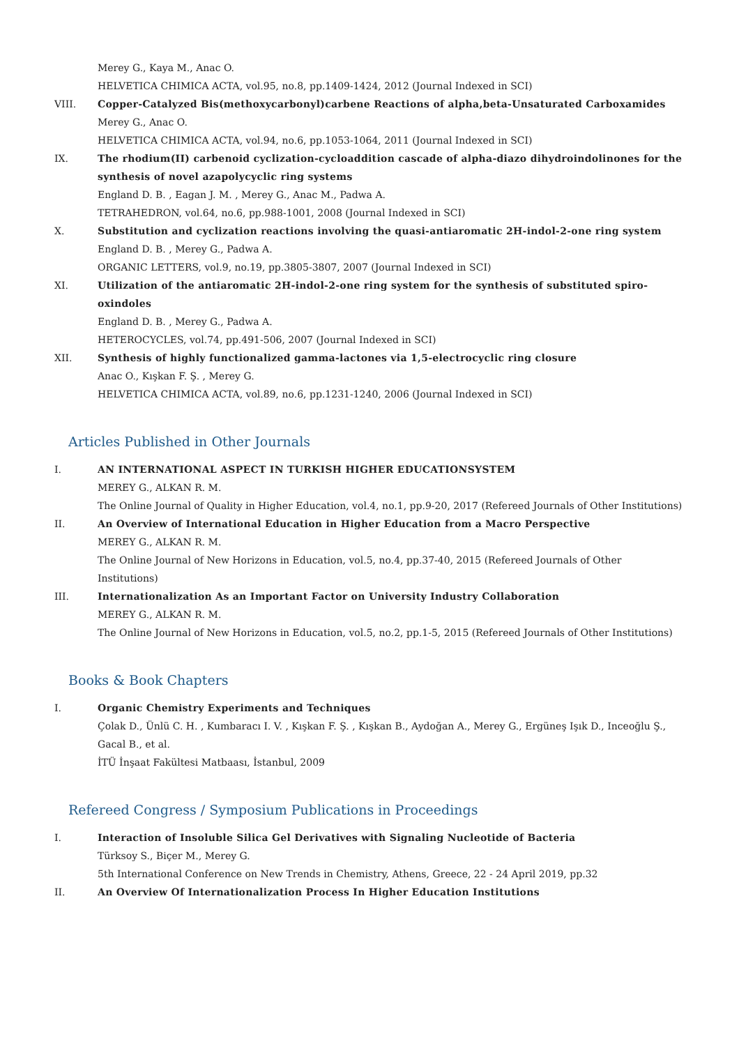Merey G., Kaya M., Anac O.
HELVETICA CHIMICA ACTA, vol.95, no.8, pp.1409-1424, 2012 (Journal Indexed in SCI)
VIII. Copper-Catalyzed Bis(methoxycarbonyl)carbene Reactions of alpha,beta-Unsaturated Carboxamides
Merey G., Anac O.
HELVETICA CHIMICA ACTA, vol.94, no.6, pp.1053-1064, 2011 (Journal Indexed in SCI)
IX. The rhodium(II) carbenoid cyclization-cycloaddition cascade of alpha-diazo dihydroindolinones for the synthesis of novel azapolycyclic ring systems
England D. B. , Eagan J. M. , Merey G., Anac M., Padwa A.
TETRAHEDRON, vol.64, no.6, pp.988-1001, 2008 (Journal Indexed in SCI)
X. Substitution and cyclization reactions involving the quasi-antiaromatic 2H-indol-2-one ring system
England D. B. , Merey G., Padwa A.
ORGANIC LETTERS, vol.9, no.19, pp.3805-3807, 2007 (Journal Indexed in SCI)
XI. Utilization of the antiaromatic 2H-indol-2-one ring system for the synthesis of substituted spiro-oxindoles
England D. B. , Merey G., Padwa A.
HETEROCYCLES, vol.74, pp.491-506, 2007 (Journal Indexed in SCI)
XII. Synthesis of highly functionalized gamma-lactones via 1,5-electrocyclic ring closure
Anac O., Kışkan F. Ş. , Merey G.
HELVETICA CHIMICA ACTA, vol.89, no.6, pp.1231-1240, 2006 (Journal Indexed in SCI)
Articles Published in Other Journals
I. AN INTERNATIONAL ASPECT IN TURKISH HIGHER EDUCATIONSYSTEM
MEREY G., ALKAN R. M.
The Online Journal of Quality in Higher Education, vol.4, no.1, pp.9-20, 2017 (Refereed Journals of Other Institutions)
II. An Overview of International Education in Higher Education from a Macro Perspective
MEREY G., ALKAN R. M.
The Online Journal of New Horizons in Education, vol.5, no.4, pp.37-40, 2015 (Refereed Journals of Other Institutions)
III. Internationalization As an Important Factor on University Industry Collaboration
MEREY G., ALKAN R. M.
The Online Journal of New Horizons in Education, vol.5, no.2, pp.1-5, 2015 (Refereed Journals of Other Institutions)
Books & Book Chapters
I. Organic Chemistry Experiments and Techniques
Çolak D., Ünlü C. H. , Kumbaracı I. V. , Kışkan F. Ş. , Kışkan B., Aydoğan A., Merey G., Ergüneş Işık D., Inceoğlu Ş., Gacal B., et al.
İTÜ İnşaat Fakültesi Matbaası, İstanbul, 2009
Refereed Congress / Symposium Publications in Proceedings
I. Interaction of Insoluble Silica Gel Derivatives with Signaling Nucleotide of Bacteria
Türksoy S., Biçer M., Merey G.
5th International Conference on New Trends in Chemistry, Athens, Greece, 22 - 24 April 2019, pp.32
II. An Overview Of Internationalization Process In Higher Education Institutions